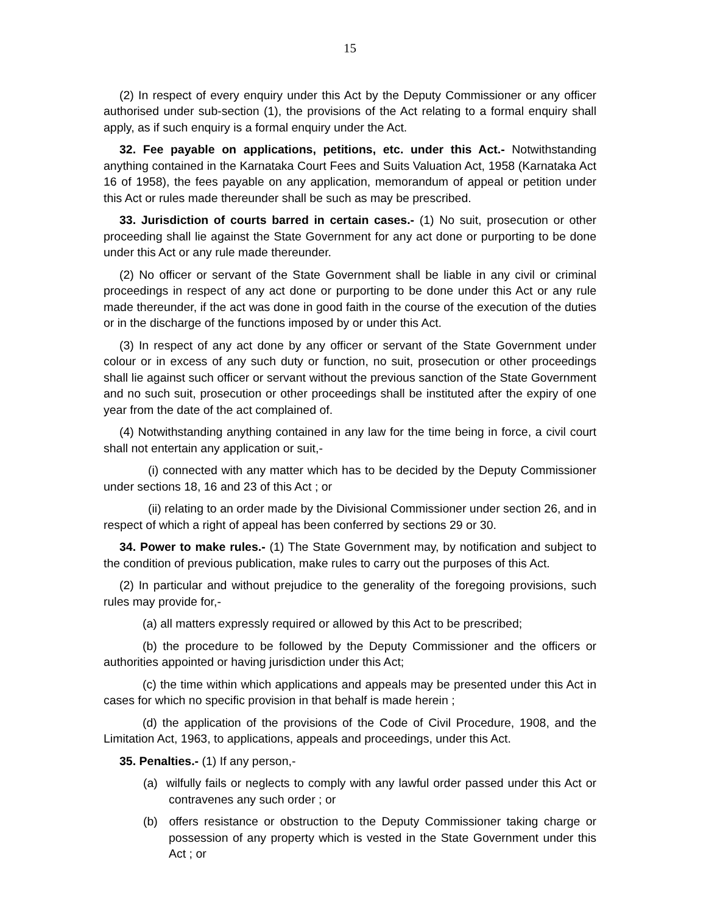15
(2) In respect of every enquiry under this Act by the Deputy Commissioner or any officer authorised under sub-section (1), the provisions of the Act relating to a formal enquiry shall apply, as if such enquiry is a formal enquiry under the Act.
32. Fee payable on applications, petitions, etc. under this Act.- Notwithstanding anything contained in the Karnataka Court Fees and Suits Valuation Act, 1958 (Karnataka Act 16 of 1958), the fees payable on any application, memorandum of appeal or petition under this Act or rules made thereunder shall be such as may be prescribed.
33. Jurisdiction of courts barred in certain cases.- (1) No suit, prosecution or other proceeding shall lie against the State Government for any act done or purporting to be done under this Act or any rule made thereunder.
(2) No officer or servant of the State Government shall be liable in any civil or criminal proceedings in respect of any act done or purporting to be done under this Act or any rule made thereunder, if the act was done in good faith in the course of the execution of the duties or in the discharge of the functions imposed by or under this Act.
(3) In respect of any act done by any officer or servant of the State Government under colour or in excess of any such duty or function, no suit, prosecution or other proceedings shall lie against such officer or servant without the previous sanction of the State Government and no such suit, prosecution or other proceedings shall be instituted after the expiry of one year from the date of the act complained of.
(4) Notwithstanding anything contained in any law for the time being in force, a civil court shall not entertain any application or suit,-
(i) connected with any matter which has to be decided by the Deputy Commissioner under sections 18, 16 and 23 of this Act ; or
(ii) relating to an order made by the Divisional Commissioner under section 26, and in respect of which a right of appeal has been conferred by sections 29 or 30.
34. Power to make rules.- (1) The State Government may, by notification and subject to the condition of previous publication, make rules to carry out the purposes of this Act.
(2) In particular and without prejudice to the generality of the foregoing provisions, such rules may provide for,-
(a) all matters expressly required or allowed by this Act to be prescribed;
(b) the procedure to be followed by the Deputy Commissioner and the officers or authorities appointed or having jurisdiction under this Act;
(c) the time within which applications and appeals may be presented under this Act in cases for which no specific provision in that behalf is made herein ;
(d) the application of the provisions of the Code of Civil Procedure, 1908, and the Limitation Act, 1963, to applications, appeals and proceedings, under this Act.
35. Penalties.- (1) If any person,-
(a) wilfully fails or neglects to comply with any lawful order passed under this Act or contravenes any such order ; or
(b) offers resistance or obstruction to the Deputy Commissioner taking charge or possession of any property which is vested in the State Government under this Act ; or